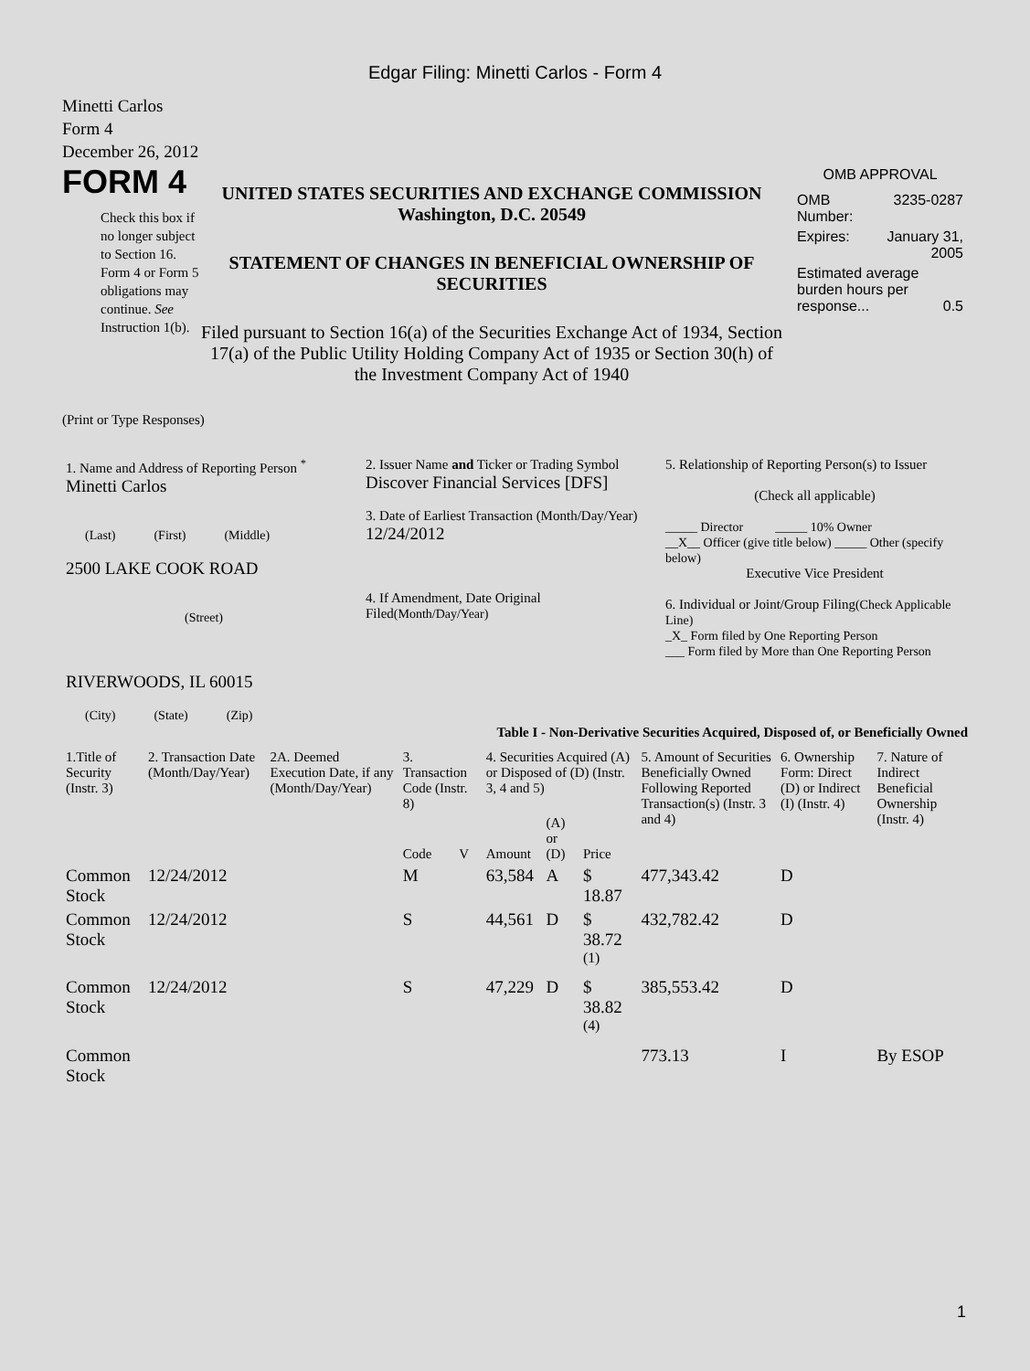Edgar Filing: Minetti Carlos - Form 4
Minetti Carlos
Form 4
December 26, 2012
FORM 4
Check this box if no longer subject to Section 16. Form 4 or Form 5 obligations may continue. See Instruction 1(b).
UNITED STATES SECURITIES AND EXCHANGE COMMISSION
Washington, D.C. 20549
STATEMENT OF CHANGES IN BENEFICIAL OWNERSHIP OF SECURITIES
Filed pursuant to Section 16(a) of the Securities Exchange Act of 1934, Section 17(a) of the Public Utility Holding Company Act of 1935 or Section 30(h) of the Investment Company Act of 1940
OMB APPROVAL
| OMB Number: | 3235-0287 |
| Expires: | January 31, 2005 |
| Estimated average burden hours per response... 0.5 | |
(Print or Type Responses)
| 1. Name and Address of Reporting Person <sup>*</sup> Minetti Carlos (Last) (First) (Middle) 2500 LAKE COOK ROAD (Street) RIVERWOODS, IL 60015 (City) (State) (Zip) | 2. Issuer Name and Ticker or Trading Symbol Discover Financial Services [DFS] 3. Date of Earliest Transaction (Month/Day/Year) 12/24/2012 4. If Amendment, Date Original Filed (Month/Day/Year) | 5. Relationship of Reporting Person(s) to Issuer (Check all applicable) _____ Director _____ 10% Owner __X__ Officer (give title below) _____ Other (specify below) Executive Vice President 6. Individual or Joint/Group Filing (Check Applicable Line) _X_ Form filed by One Reporting Person ___ Form filed by More than One Reporting Person |
Table I - Non-Derivative Securities Acquired, Disposed of, or Beneficially Owned
| 1.Title of Security (Instr. 3) | 2. Transaction Date (Month/Day/Year) | 2A. Deemed Execution Date, if any (Month/Day/Year) | 3. Transaction Code (Instr. 8) | | 4. Securities Acquired (A) or Disposed of (D) (Instr. 3, 4 and 5) | | | 5. Amount of Securities Beneficially Owned Following Reported Transaction(s) (Instr. 3 and 4) | 6. Ownership Form: Direct (D) or Indirect (I) (Instr. 4) | 7. Nature of Indirect Beneficial Ownership (Instr. 4) |
| --- | --- | --- | --- | --- | --- | --- | --- | --- | --- | --- |
| | | | Code | V | Amount | (A) or (D) | Price | | | |
| Common Stock | 12/24/2012 | | M | | 63,584 | A | $ 18.87 | 477,343.42 | D | |
| Common Stock | 12/24/2012 | | S | | 44,561 | D | $ 38.72 <sup>(1)</sup> | 432,782.42 | D | |
| Common Stock | 12/24/2012 | | S | | 47,229 | D | $ 38.82 <sup>(4)</sup> | 385,553.42 | D | |
| Common Stock | | | | | | | | 773.13 | I | By ESOP |
1